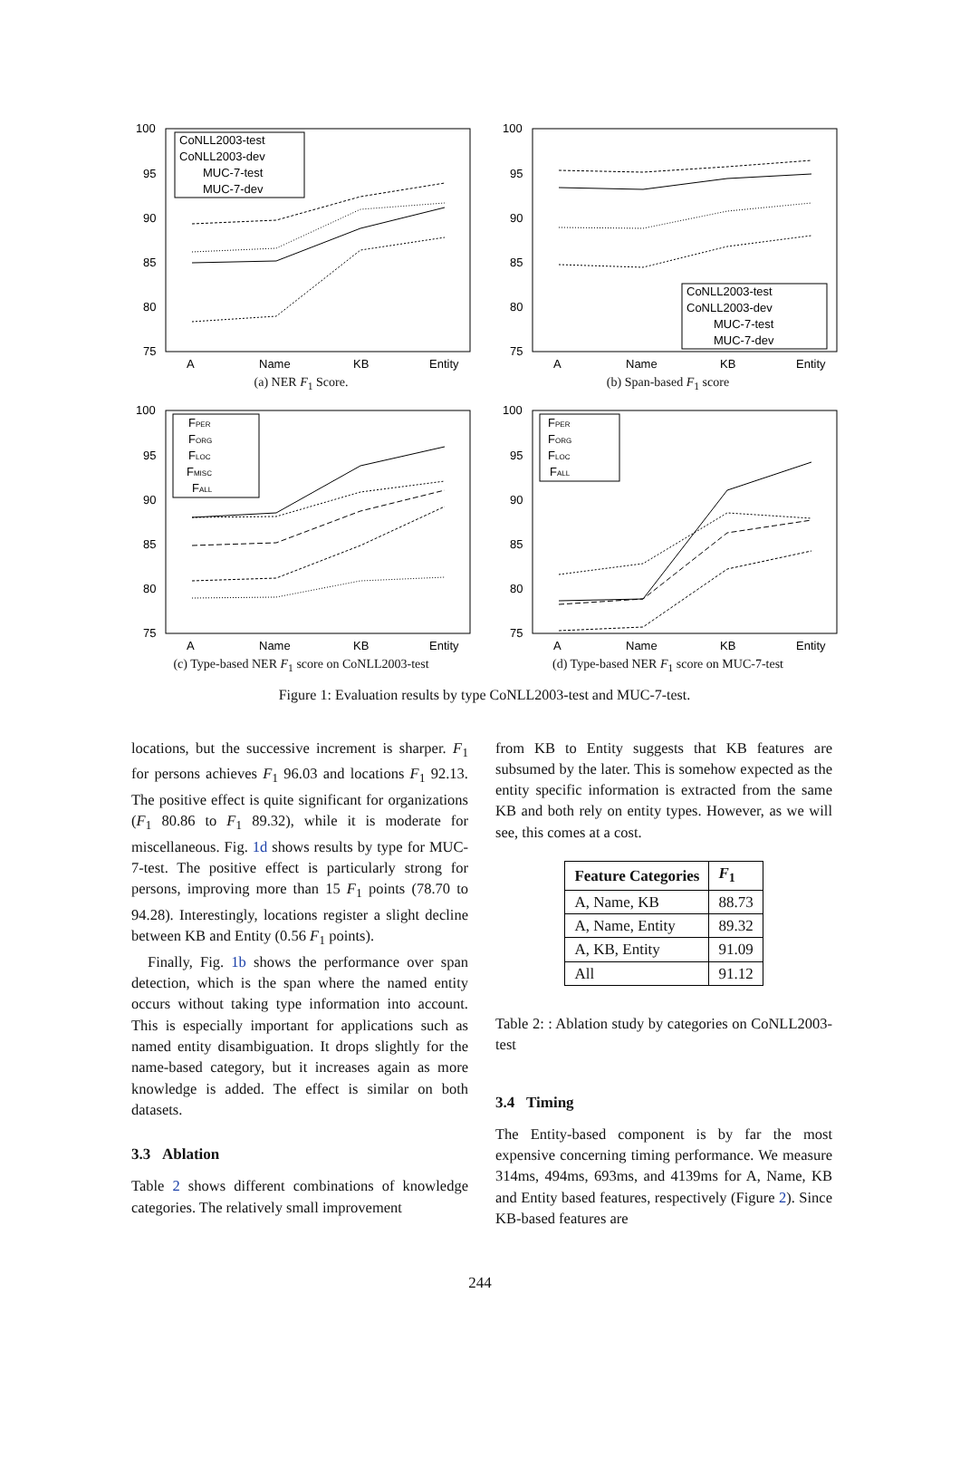100
95
90
85
80
75
A
Name
KB
Entity
CoNLL2003-test
CoNLL2003-dev
MUC-7-test
MUC-7-dev
(a) NER F<sub>1</sub> Score.
100
95
90
85
80
75
A
Name
KB
Entity
CoNLL2003-test
CoNLL2003-dev
MUC-7-test
MUC-7-dev
(b) Span-based F<sub>1</sub> score
100
95
90
85
80
75
A
Name
KB
Entity
FPER
FORG
FLOC
FMISC
FALL
(c) Type-based NER F<sub>1</sub> score on CoNLL2003-test
100
95
90
85
80
75
A
Name
KB
Entity
FPER
FORG
FLOC
FALL
(d) Type-based NER F<sub>1</sub> score on MUC-7-test
Figure 1: Evaluation results by type CoNLL2003-test and MUC-7-test.
locations, but the successive increment is sharper. F<sub>1</sub> for persons achieves F<sub>1</sub> 96.03 and locations F<sub>1</sub> 92.13. The positive effect is quite significant for organizations (F<sub>1</sub> 80.86 to F<sub>1</sub> 89.32), while it is moderate for miscellaneous. Fig. 1d shows results by type for MUC-7-test. The positive effect is particularly strong for persons, improving more than 15 F<sub>1</sub> points (78.70 to 94.28). Interestingly, locations register a slight decline between KB and Entity (0.56 F<sub>1</sub> points).
Finally, Fig. 1b shows the performance over span detection, which is the span where the named entity occurs without taking type information into account. This is especially important for applications such as named entity disambiguation. It drops slightly for the name-based category, but it increases again as more knowledge is added. The effect is similar on both datasets.
3.3 Ablation
Table 2 shows different combinations of knowledge categories. The relatively small improvement
from KB to Entity suggests that KB features are subsumed by the later. This is somehow expected as the entity specific information is extracted from the same KB and both rely on entity types. However, as we will see, this comes at a cost.
| Feature Categories | F<sub>1</sub> |
| --- | --- |
| A, Name, KB | 88.73 |
| A, Name, Entity | 89.32 |
| A, KB, Entity | 91.09 |
| All | 91.12 |
Table 2: : Ablation study by categories on CoNLL2003-test
3.4 Timing
The Entity-based component is by far the most expensive concerning timing performance. We measure 314ms, 494ms, 693ms, and 4139ms for A, Name, KB and Entity based features, respectively (Figure 2). Since KB-based features are
244